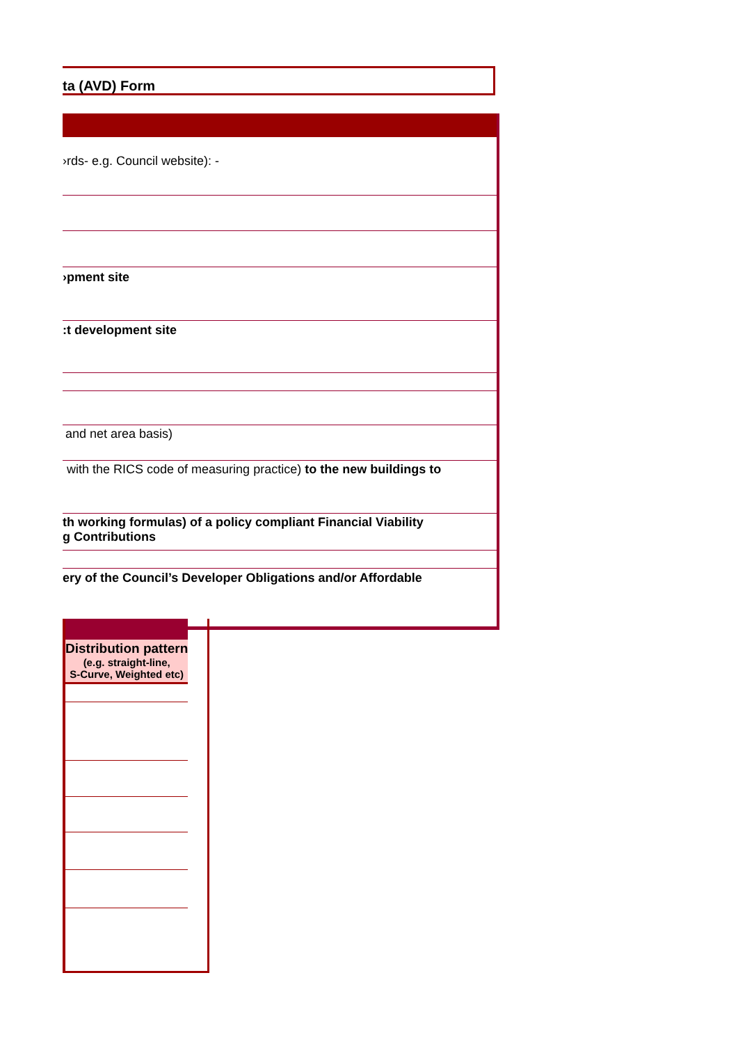ta (AVD) Form
›rds- e.g. Council website): -
›pment site
:t development site
and net area basis)
with the RICS code of measuring practice) to the new buildings to
th working formulas) of a policy compliant Financial Viability
g Contributions
ery of the Council’s Developer Obligations and/or Affordable
| Distribution pattern (e.g. straight-line, S-Curve, Weighted etc) |